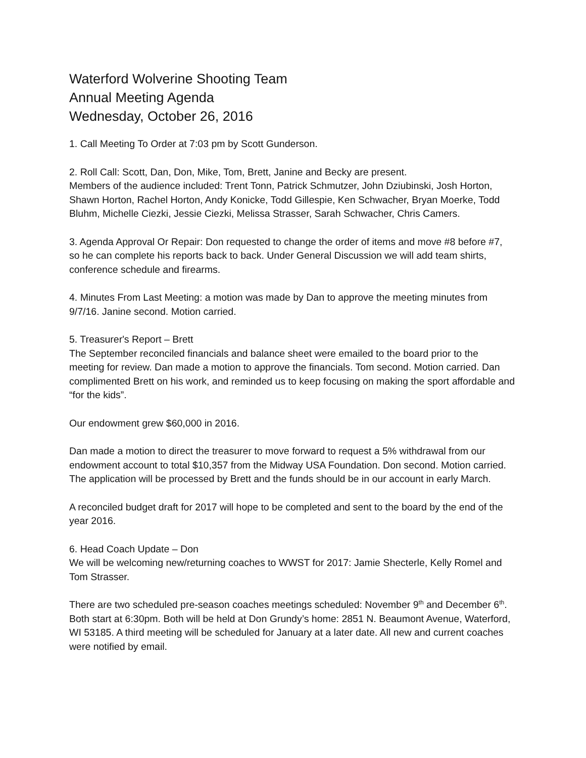Waterford Wolverine Shooting Team
Annual Meeting Agenda
Wednesday, October 26, 2016
1. Call Meeting To Order at 7:03 pm by Scott Gunderson.
2. Roll Call: Scott, Dan, Don, Mike, Tom, Brett, Janine and Becky are present.
Members of the audience included: Trent Tonn, Patrick Schmutzer, John Dziubinski, Josh Horton, Shawn Horton, Rachel Horton, Andy Konicke, Todd Gillespie, Ken Schwacher, Bryan Moerke, Todd Bluhm, Michelle Ciezki, Jessie Ciezki, Melissa Strasser, Sarah Schwacher, Chris Camers.
3. Agenda Approval Or Repair: Don requested to change the order of items and move #8 before #7, so he can complete his reports back to back. Under General Discussion we will add team shirts, conference schedule and firearms.
4. Minutes From Last Meeting: a motion was made by Dan to approve the meeting minutes from 9/7/16. Janine second. Motion carried.
5. Treasurer's Report – Brett
The September reconciled financials and balance sheet were emailed to the board prior to the meeting for review. Dan made a motion to approve the financials. Tom second. Motion carried. Dan complimented Brett on his work, and reminded us to keep focusing on making the sport affordable and “for the kids”.
Our endowment grew $60,000 in 2016.
Dan made a motion to direct the treasurer to move forward to request a 5% withdrawal from our endowment account to total $10,357 from the Midway USA Foundation. Don second. Motion carried. The application will be processed by Brett and the funds should be in our account in early March.
A reconciled budget draft for 2017 will hope to be completed and sent to the board by the end of the year 2016.
6. Head Coach Update – Don
We will be welcoming new/returning coaches to WWST for 2017: Jamie Shecterle, Kelly Romel and Tom Strasser.
There are two scheduled pre-season coaches meetings scheduled: November 9<sup>th</sup> and December 6<sup>th</sup>. Both start at 6:30pm. Both will be held at Don Grundy’s home: 2851 N. Beaumont Avenue, Waterford, WI 53185. A third meeting will be scheduled for January at a later date. All new and current coaches were notified by email.